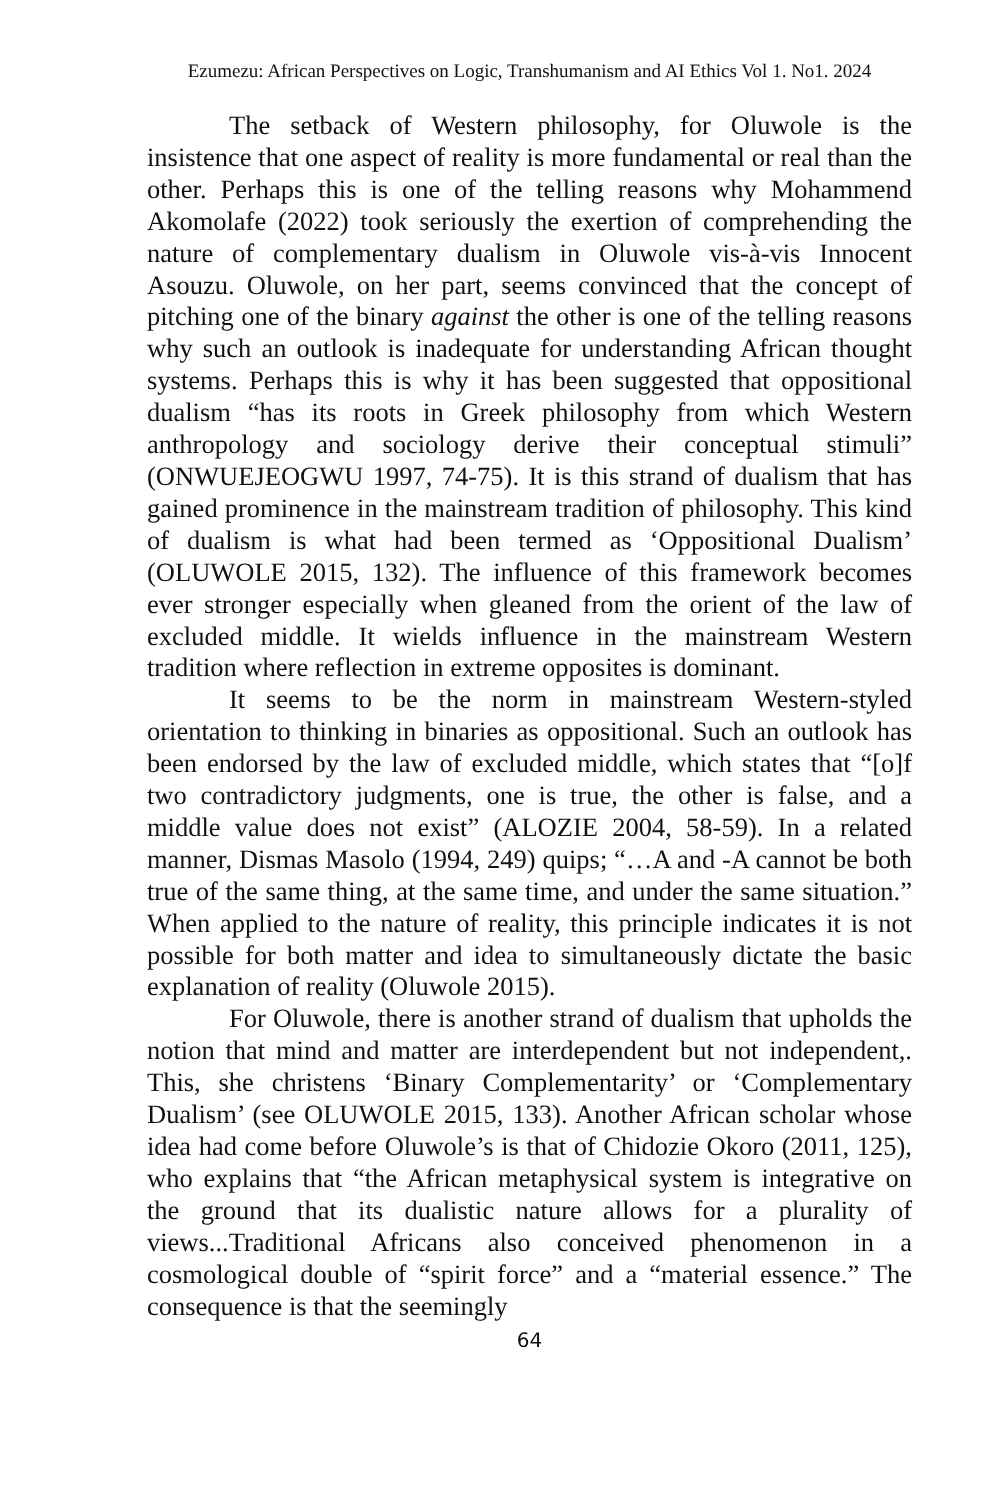Ezumezu: African Perspectives on Logic, Transhumanism and AI Ethics Vol 1. No1. 2024
The setback of Western philosophy, for Oluwole is the insistence that one aspect of reality is more fundamental or real than the other. Perhaps this is one of the telling reasons why Mohammend Akomolafe (2022) took seriously the exertion of comprehending the nature of complementary dualism in Oluwole vis-à-vis Innocent Asouzu. Oluwole, on her part, seems convinced that the concept of pitching one of the binary against the other is one of the telling reasons why such an outlook is inadequate for understanding African thought systems. Perhaps this is why it has been suggested that oppositional dualism “has its roots in Greek philosophy from which Western anthropology and sociology derive their conceptual stimuli” (ONWUEJEOGWU 1997, 74-75). It is this strand of dualism that has gained prominence in the mainstream tradition of philosophy. This kind of dualism is what had been termed as ‘Oppositional Dualism’ (OLUWOLE 2015, 132). The influence of this framework becomes ever stronger especially when gleaned from the orient of the law of excluded middle. It wields influence in the mainstream Western tradition where reflection in extreme opposites is dominant.
It seems to be the norm in mainstream Western-styled orientation to thinking in binaries as oppositional. Such an outlook has been endorsed by the law of excluded middle, which states that “[o]f two contradictory judgments, one is true, the other is false, and a middle value does not exist” (ALOZIE 2004, 58-59). In a related manner, Dismas Masolo (1994, 249) quips; “…A and -A cannot be both true of the same thing, at the same time, and under the same situation.” When applied to the nature of reality, this principle indicates it is not possible for both matter and idea to simultaneously dictate the basic explanation of reality (Oluwole 2015).
For Oluwole, there is another strand of dualism that upholds the notion that mind and matter are interdependent but not independent,. This, she christens ‘Binary Complementarity’ or ‘Complementary Dualism’ (see OLUWOLE 2015, 133). Another African scholar whose idea had come before Oluwole’s is that of Chidozie Okoro (2011, 125), who explains that “the African metaphysical system is integrative on the ground that its dualistic nature allows for a plurality of views...Traditional Africans also conceived phenomenon in a cosmological double of “spirit force” and a “material essence.” The consequence is that the seemingly
64